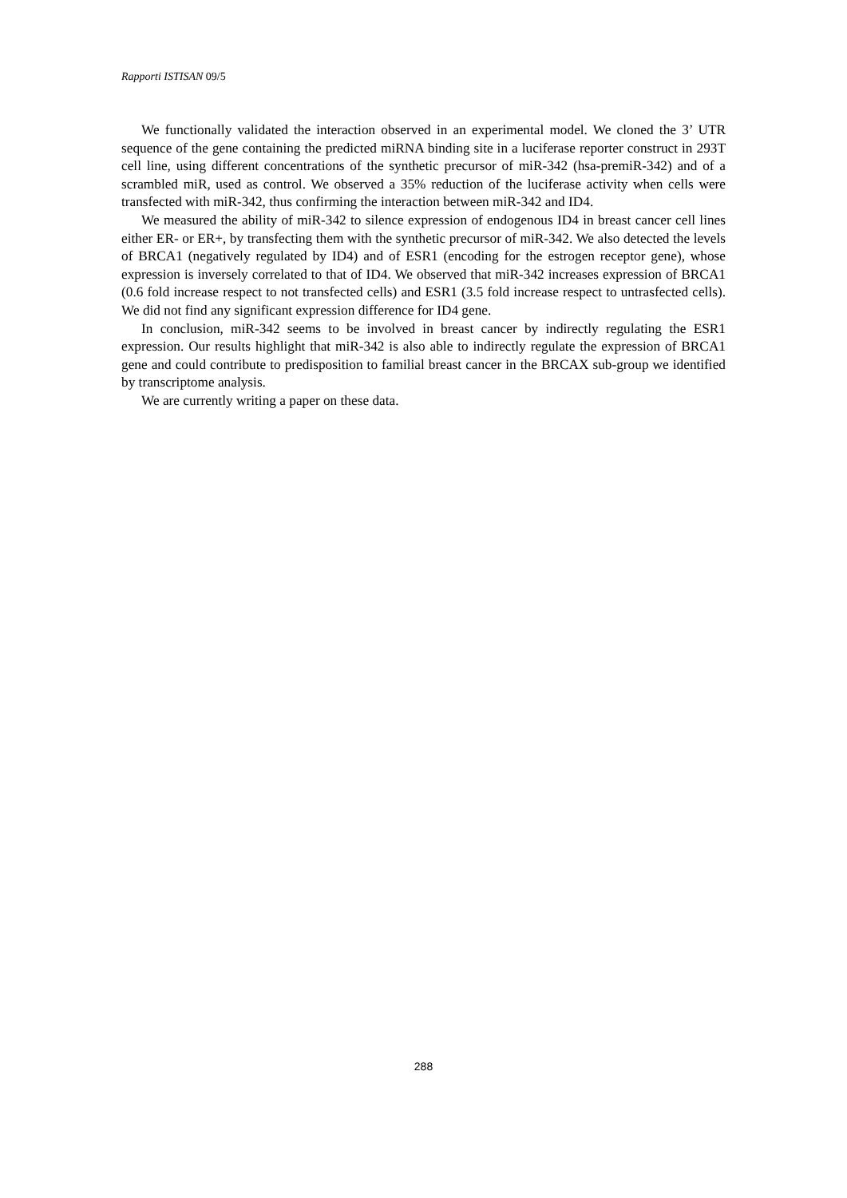Rapporti ISTISAN 09/5
We functionally validated the interaction observed in an experimental model. We cloned the 3’ UTR sequence of the gene containing the predicted miRNA binding site in a luciferase reporter construct in 293T cell line, using different concentrations of the synthetic precursor of miR-342 (hsa-premiR-342) and of a scrambled miR, used as control. We observed a 35% reduction of the luciferase activity when cells were transfected with miR-342, thus confirming the interaction between miR-342 and ID4.
We measured the ability of miR-342 to silence expression of endogenous ID4 in breast cancer cell lines either ER- or ER+, by transfecting them with the synthetic precursor of miR-342. We also detected the levels of BRCA1 (negatively regulated by ID4) and of ESR1 (encoding for the estrogen receptor gene), whose expression is inversely correlated to that of ID4. We observed that miR-342 increases expression of BRCA1 (0.6 fold increase respect to not transfected cells) and ESR1 (3.5 fold increase respect to untrasfected cells). We did not find any significant expression difference for ID4 gene.
In conclusion, miR-342 seems to be involved in breast cancer by indirectly regulating the ESR1 expression. Our results highlight that miR-342 is also able to indirectly regulate the expression of BRCA1 gene and could contribute to predisposition to familial breast cancer in the BRCAX sub-group we identified by transcriptome analysis.
We are currently writing a paper on these data.
288